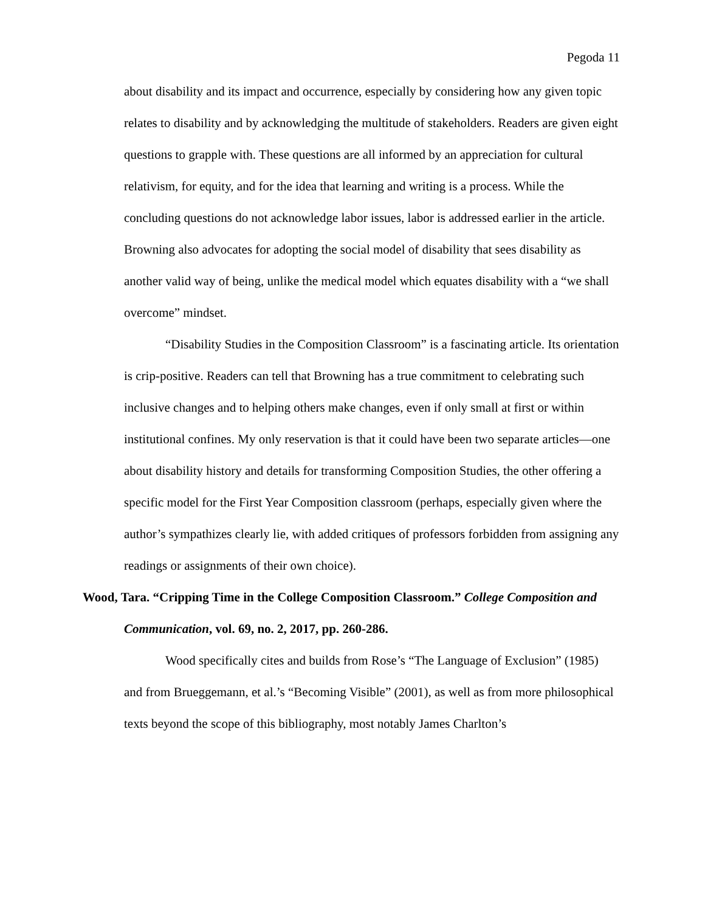Pegoda 11
about disability and its impact and occurrence, especially by considering how any given topic relates to disability and by acknowledging the multitude of stakeholders. Readers are given eight questions to grapple with. These questions are all informed by an appreciation for cultural relativism, for equity, and for the idea that learning and writing is a process. While the concluding questions do not acknowledge labor issues, labor is addressed earlier in the article. Browning also advocates for adopting the social model of disability that sees disability as another valid way of being, unlike the medical model which equates disability with a “we shall overcome” mindset.
“Disability Studies in the Composition Classroom” is a fascinating article. Its orientation is crip-positive. Readers can tell that Browning has a true commitment to celebrating such inclusive changes and to helping others make changes, even if only small at first or within institutional confines. My only reservation is that it could have been two separate articles—one about disability history and details for transforming Composition Studies, the other offering a specific model for the First Year Composition classroom (perhaps, especially given where the author’s sympathizes clearly lie, with added critiques of professors forbidden from assigning any readings or assignments of their own choice).
Wood, Tara. “Cripping Time in the College Composition Classroom.” College Composition and Communication, vol. 69, no. 2, 2017, pp. 260-286.
Wood specifically cites and builds from Rose’s “The Language of Exclusion” (1985) and from Brueggemann, et al.’s “Becoming Visible” (2001), as well as from more philosophical texts beyond the scope of this bibliography, most notably James Charlton’s